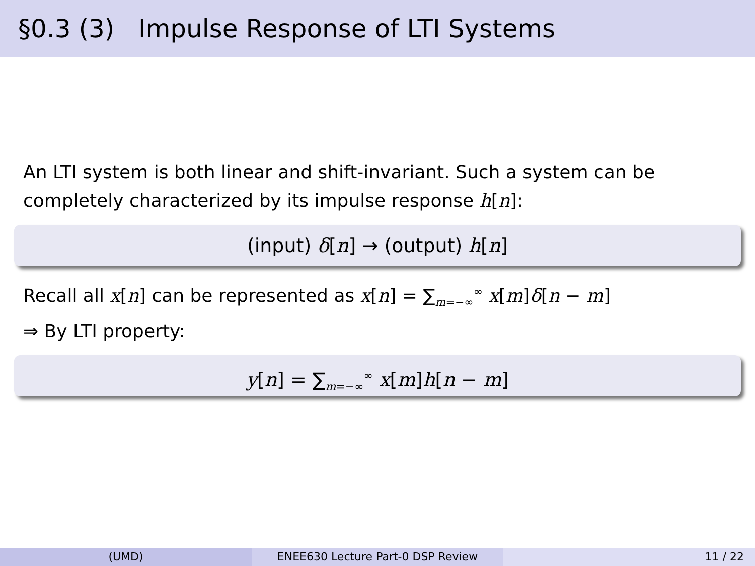§0.3 (3) Impulse Response of LTI Systems
An LTI system is both linear and shift-invariant. Such a system can be completely characterized by its impulse response h[n]:
(input) δ[n] → (output) h[n]
Recall all x[n] can be represented as x[n] = ∑<sub>m=−∞</sub><sup>∞</sup> x[m]δ[n − m]
⇒ By LTI property:
y[n] = ∑<sub>m=−∞</sub><sup>∞</sup> x[m]h[n − m]
(UMD) ENEE630 Lecture Part-0 DSP Review 11 / 22